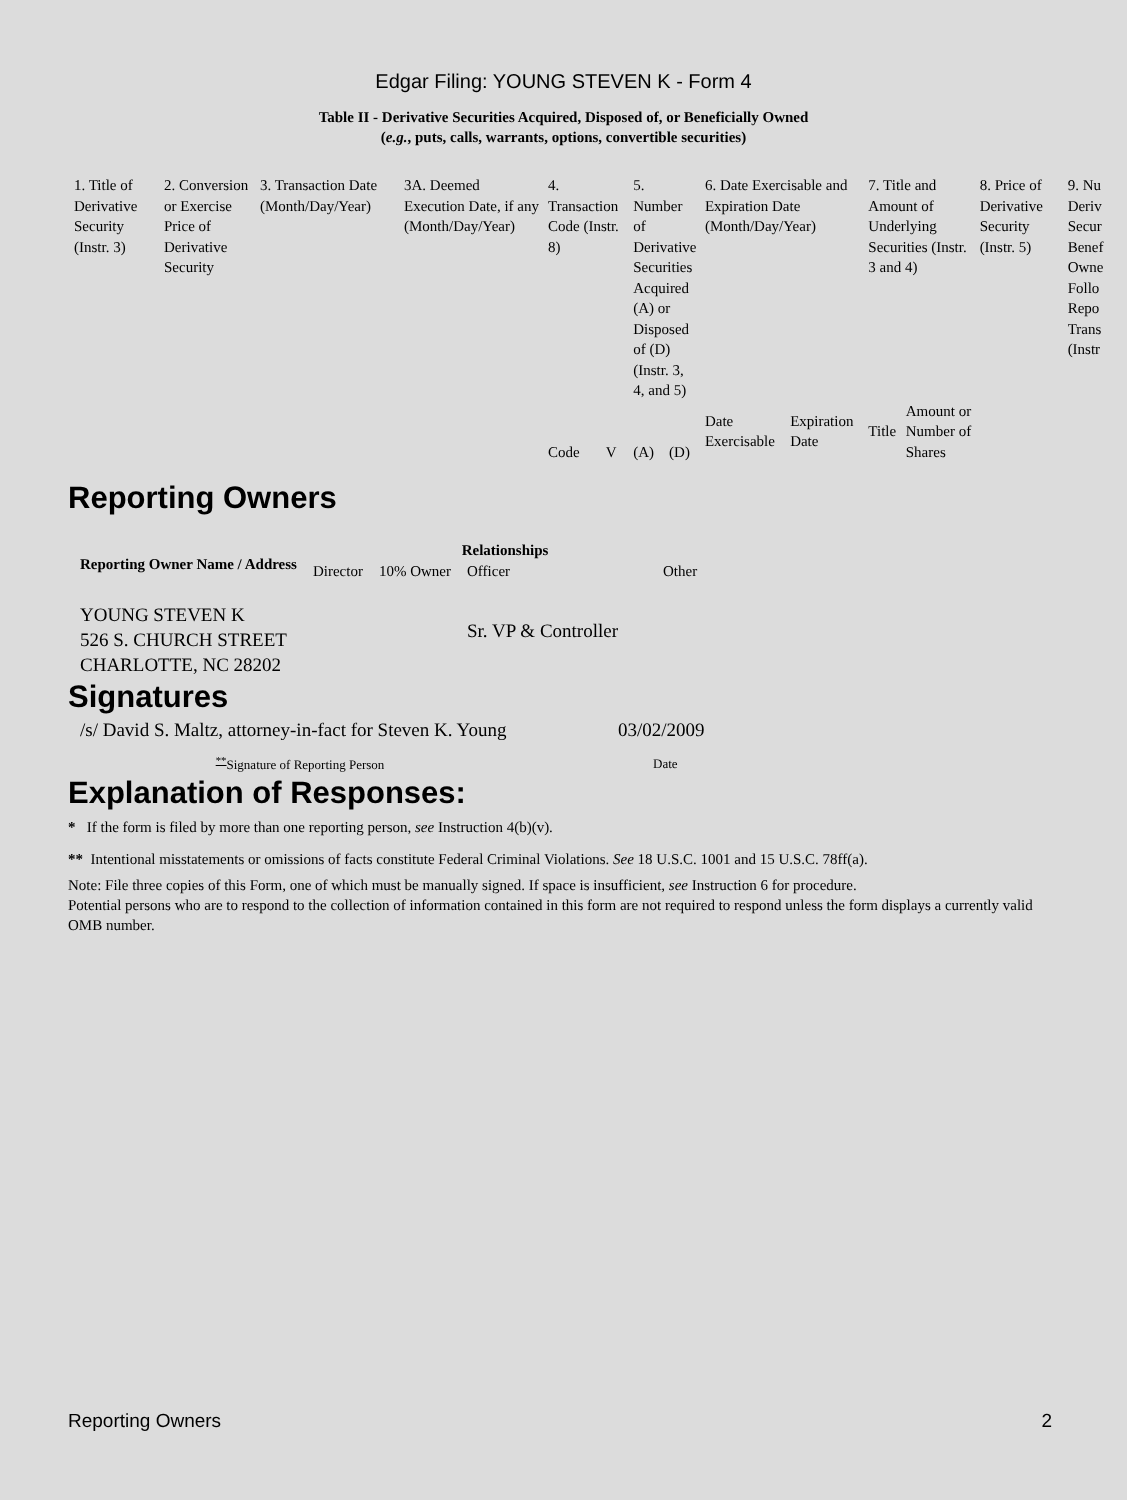Edgar Filing: YOUNG STEVEN K - Form 4
Table II - Derivative Securities Acquired, Disposed of, or Beneficially Owned
(e.g., puts, calls, warrants, options, convertible securities)
| 1. Title of Derivative Security (Instr. 3) | 2. Conversion or Exercise Price of Derivative Security | 3. Transaction Date (Month/Day/Year) | 3A. Deemed Execution Date, if any (Month/Day/Year) | 4. Transaction Code (Instr. 8) | | 5. Number of Derivative Securities Acquired (A) or Disposed of (D) (Instr. 3, 4, and 5) | | 6. Date Exercisable and Expiration Date (Month/Day/Year) | | 7. Title and Amount of Underlying Securities (Instr. 3 and 4) | | 8. Price of Derivative Security (Instr. 5) | 9. Nu Deriv Secur Benef Owne Follo Repo Trans (Instr |
| | | | | Code | V | (A) | (D) | Date Exercisable | Expiration Date | Title | Amount or Number of Shares | | |
Reporting Owners
| Reporting Owner Name / Address | Relationships | | | |
| --- | --- | --- | --- | --- |
| | Director | 10% Owner | Officer | Other |
| YOUNG STEVEN K 526 S. CHURCH STREET CHARLOTTE, NC 28202 | | | Sr. VP & Controller | |
Signatures
| /s/ David S. Maltz, attorney-in-fact for Steven K. Young | 03/02/2009 |
| <sup>**</sup> Signature of Reporting Person | Date |
Explanation of Responses:
* If the form is filed by more than one reporting person, see Instruction 4(b)(v).
** Intentional misstatements or omissions of facts constitute Federal Criminal Violations. See 18 U.S.C. 1001 and 15 U.S.C. 78ff(a).
Note: File three copies of this Form, one of which must be manually signed. If space is insufficient, see Instruction 6 for procedure.
Potential persons who are to respond to the collection of information contained in this form are not required to respond unless the form displays a currently valid OMB number.
Reporting Owners 2